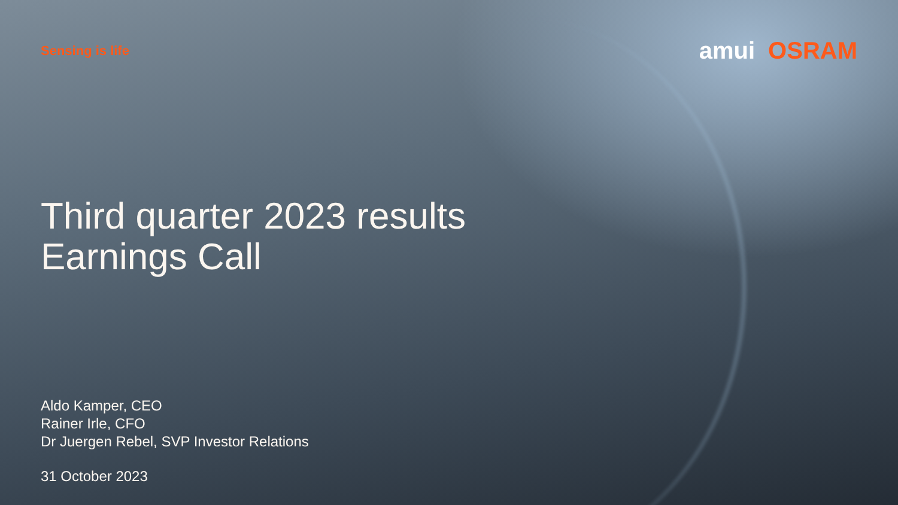Sensing is life
amui OSRAM
Third quarter 2023 results
Earnings Call
Aldo Kamper, CEO
Rainer Irle, CFO
Dr Juergen Rebel, SVP Investor Relations
31 October 2023